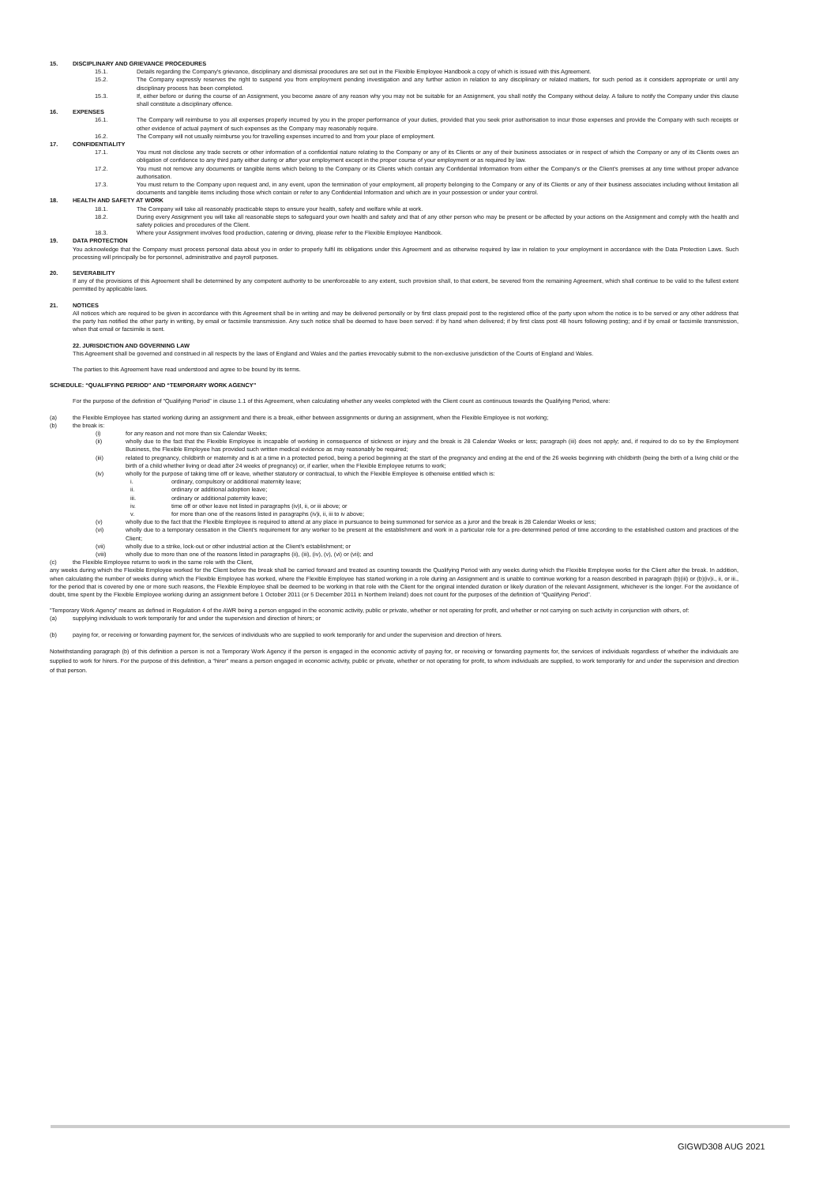15. DISCIPLINARY AND GRIEVANCE PROCEDURES
15.1. Details regarding the Company's grievance, disciplinary and dismissal procedures are set out in the Flexible Employee Handbook a copy of which is issued with this Agreement.
15.2. The Company expressly reserves the right to suspend you from employment pending investigation and any further action in relation to any disciplinary or related matters, for such period as it considers appropriate or until any disciplinary process has been completed.
15.3. If, either before or during the course of an Assignment, you become aware of any reason why you may not be suitable for an Assignment, you shall notify the Company without delay. A failure to notify the Company under this clause shall constitute a disciplinary offence.
16. EXPENSES
16.1. The Company will reimburse to you all expenses properly incurred by you in the proper performance of your duties, provided that you seek prior authorisation to incur those expenses and provide the Company with such receipts or other evidence of actual payment of such expenses as the Company may reasonably require.
16.2. The Company will not usually reimburse you for travelling expenses incurred to and from your place of employment.
17. CONFIDENTIALITY
17.1. You must not disclose any trade secrets or other information of a confidential nature relating to the Company or any of its Clients or any of their business associates or in respect of which the Company or any of its Clients owes an obligation of confidence to any third party either during or after your employment except in the proper course of your employment or as required by law.
17.2. You must not remove any documents or tangible items which belong to the Company or its Clients which contain any Confidential Information from either the Company's or the Client's premises at any time without proper advance authorisation.
17.3. You must return to the Company upon request and, in any event, upon the termination of your employment, all property belonging to the Company or any of its Clients or any of their business associates including without limitation all documents and tangible items including those which contain or refer to any Confidential Information and which are in your possession or under your control.
18. HEALTH AND SAFETY AT WORK
18.1. The Company will take all reasonably practicable steps to ensure your health, safety and welfare while at work.
18.2. During every Assignment you will take all reasonable steps to safeguard your own health and safety and that of any other person who may be present or be affected by your actions on the Assignment and comply with the health and safety policies and procedures of the Client.
18.3. Where your Assignment involves food production, catering or driving, please refer to the Flexible Employee Handbook.
19. DATA PROTECTION
You acknowledge that the Company must process personal data about you in order to properly fulfil its obligations under this Agreement and as otherwise required by law in relation to your employment in accordance with the Data Protection Laws. Such processing will principally be for personnel, administrative and payroll purposes.
20. SEVERABILITY
If any of the provisions of this Agreement shall be determined by any competent authority to be unenforceable to any extent, such provision shall, to that extent, be severed from the remaining Agreement, which shall continue to be valid to the fullest extent permitted by applicable laws.
21. NOTICES
All notices which are required to be given in accordance with this Agreement shall be in writing and may be delivered personally or by first class prepaid post to the registered office of the party upon whom the notice is to be served or any other address that the party has notified the other party in writing, by email or facsimile transmission. Any such notice shall be deemed to have been served: if by hand when delivered; if by first class post 48 hours following posting; and if by email or facsimile transmission, when that email or facsimile is sent.
22. JURISDICTION AND GOVERNING LAW
This Agreement shall be governed and construed in all respects by the laws of England and Wales and the parties irrevocably submit to the non-exclusive jurisdiction of the Courts of England and Wales.
The parties to this Agreement have read understood and agree to be bound by its terms.
SCHEDULE: “QUALIFYING PERIOD” AND “TEMPORARY WORK AGENCY”
For the purpose of the definition of “Qualifying Period” in clause 1.1 of this Agreement, when calculating whether any weeks completed with the Client count as continuous towards the Qualifying Period, where:
(a) the Flexible Employee has started working during an assignment and there is a break, either between assignments or during an assignment, when the Flexible Employee is not working;
(b) the break is:
(i) for any reason and not more than six Calendar Weeks;
(ii) wholly due to the fact that the Flexible Employee is incapable of working in consequence of sickness or injury and the break is 28 Calendar Weeks or less; paragraph (iii) does not apply; and, if required to do so by the Employment Business, the Flexible Employee has provided such written medical evidence as may reasonably be required;
(iii) related to pregnancy, childbirth or maternity and is at a time in a protected period, being a period beginning at the start of the pregnancy and ending at the end of the 26 weeks beginning with childbirth (being the birth of a living child or the birth of a child whether living or dead after 24 weeks of pregnancy) or, if earlier, when the Flexible Employee returns to work;
(iv) wholly for the purpose of taking time off or leave, whether statutory or contractual, to which the Flexible Employee is otherwise entitled which is:
i. ordinary, compulsory or additional maternity leave;
ii. ordinary or additional adoption leave;
iii. ordinary or additional paternity leave;
iv. time off or other leave not listed in paragraphs (iv)I, ii, or iii above; or
v. for more than one of the reasons listed in paragraphs (iv)i, ii, iii to iv above;
(v) wholly due to the fact that the Flexible Employee is required to attend at any place in pursuance to being summoned for service as a juror and the break is 28 Calendar Weeks or less;
(vi) wholly due to a temporary cessation in the Client's requirement for any worker to be present at the establishment and work in a particular role for a pre-determined period of time according to the established custom and practices of the Client;
(vii) wholly due to a strike, lock-out or other industrial action at the Client's establishment; or
(viii) wholly due to more than one of the reasons listed in paragraphs (ii), (iii), (iv), (v), (vi) or (vii); and
(c) the Flexible Employee returns to work in the same role with the Client,
any weeks during which the Flexible Employee worked for the Client before the break shall be carried forward and treated as counting towards the Qualifying Period with any weeks during which the Flexible Employee works for the Client after the break. In addition, when calculating the number of weeks during which the Flexible Employee has worked, where the Flexible Employee has started working in a role during an Assignment and is unable to continue working for a reason described in paragraph (b)(iii) or (b)(iv)i., ii, or iii., for the period that is covered by one or more such reasons, the Flexible Employee shall be deemed to be working in that role with the Client for the original intended duration or likely duration of the relevant Assignment, whichever is the longer. For the avoidance of doubt, time spent by the Flexible Employee working during an assignment before 1 October 2011 (or 5 December 2011 in Northern Ireland) does not count for the purposes of the definition of “Qualifying Period”.
“Temporary Work Agency” means as defined in Regulation 4 of the AWR being a person engaged in the economic activity, public or private, whether or not operating for profit, and whether or not carrying on such activity in conjunction with others, of:
(a) supplying individuals to work temporarily for and under the supervision and direction of hirers; or
(b) paying for, or receiving or forwarding payment for, the services of individuals who are supplied to work temporarily for and under the supervision and direction of hirers.
Notwithstanding paragraph (b) of this definition a person is not a Temporary Work Agency if the person is engaged in the economic activity of paying for, or receiving or forwarding payments for, the services of individuals regardless of whether the individuals are supplied to work for hirers. For the purpose of this definition, a “hirer” means a person engaged in economic activity, public or private, whether or not operating for profit, to whom individuals are supplied, to work temporarily for and under the supervision and direction of that person.
GIGWD308 AUG 2021